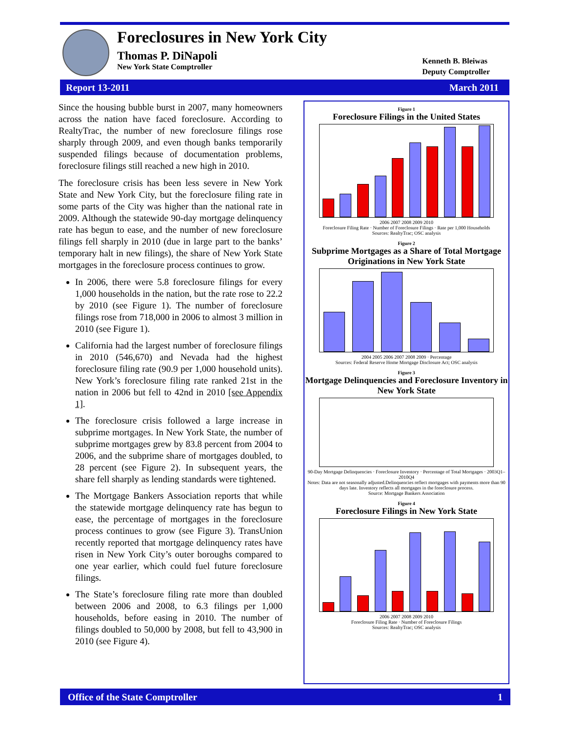Foreclosures in New York City
Thomas P. DiNapoli
New York State Comptroller
Kenneth B. Bleiwas
Deputy Comptroller
Report 13-2011 March 2011
Since the housing bubble burst in 2007, many homeowners across the nation have faced foreclosure. According to RealtyTrac, the number of new foreclosure filings rose sharply through 2009, and even though banks temporarily suspended filings because of documentation problems, foreclosure filings still reached a new high in 2010.
The foreclosure crisis has been less severe in New York State and New York City, but the foreclosure filing rate in some parts of the City was higher than the national rate in 2009. Although the statewide 90-day mortgage delinquency rate has begun to ease, and the number of new foreclosure filings fell sharply in 2010 (due in large part to the banks’ temporary halt in new filings), the share of New York State mortgages in the foreclosure process continues to grow.
In 2006, there were 5.8 foreclosure filings for every 1,000 households in the nation, but the rate rose to 22.2 by 2010 (see Figure 1). The number of foreclosure filings rose from 718,000 in 2006 to almost 3 million in 2010 (see Figure 1).
California had the largest number of foreclosure filings in 2010 (546,670) and Nevada had the highest foreclosure filing rate (90.9 per 1,000 household units). New York’s foreclosure filing rate ranked 21st in the nation in 2006 but fell to 42nd in 2010 [see Appendix 1].
The foreclosure crisis followed a large increase in subprime mortgages. In New York State, the number of subprime mortgages grew by 83.8 percent from 2004 to 2006, and the subprime share of mortgages doubled, to 28 percent (see Figure 2). In subsequent years, the share fell sharply as lending standards were tightened.
The Mortgage Bankers Association reports that while the statewide mortgage delinquency rate has begun to ease, the percentage of mortgages in the foreclosure process continues to grow (see Figure 3). TransUnion recently reported that mortgage delinquency rates have risen in New York City’s outer boroughs compared to one year earlier, which could fuel future foreclosure filings.
The State’s foreclosure filing rate more than doubled between 2006 and 2008, to 6.3 filings per 1,000 households, before easing in 2010. The number of filings doubled to 50,000 by 2008, but fell to 43,900 in 2010 (see Figure 4).
Figure 1
Foreclosure Filings in the United States
2006 2007 2008 2009 2010
Foreclosure Filing Rate · Number of Foreclosure Filings · Rate per 1,000 Households
Sources: RealtyTrac; OSC analysis
Figure 2
Subprime Mortgages as a Share of Total Mortgage Originations in New York State
2004 2005 2006 2007 2008 2009 · Percentage
Sources: Federal Reserve Home Mortgage Disclosure Act; OSC analysis
Figure 3
Mortgage Delinquencies and Foreclosure Inventory in New York State
90-Day Mortgage Delinquencies · Foreclosure Inventory · Percentage of Total Mortgages · 2003Q1–2010Q4
Notes: Data are not seasonally adjusted.Delinquencies reflect mortgages with payments more than 90 days late. Inventory reflects all mortgages in the foreclosure process.
Source: Mortgage Bankers Association
Figure 4
Foreclosure Filings in New York State
2006 2007 2008 2009 2010
Foreclosure Filing Rate · Number of Foreclosure Filings
Sources: RealtyTrac; OSC analysis
Office of the State Comptroller 1